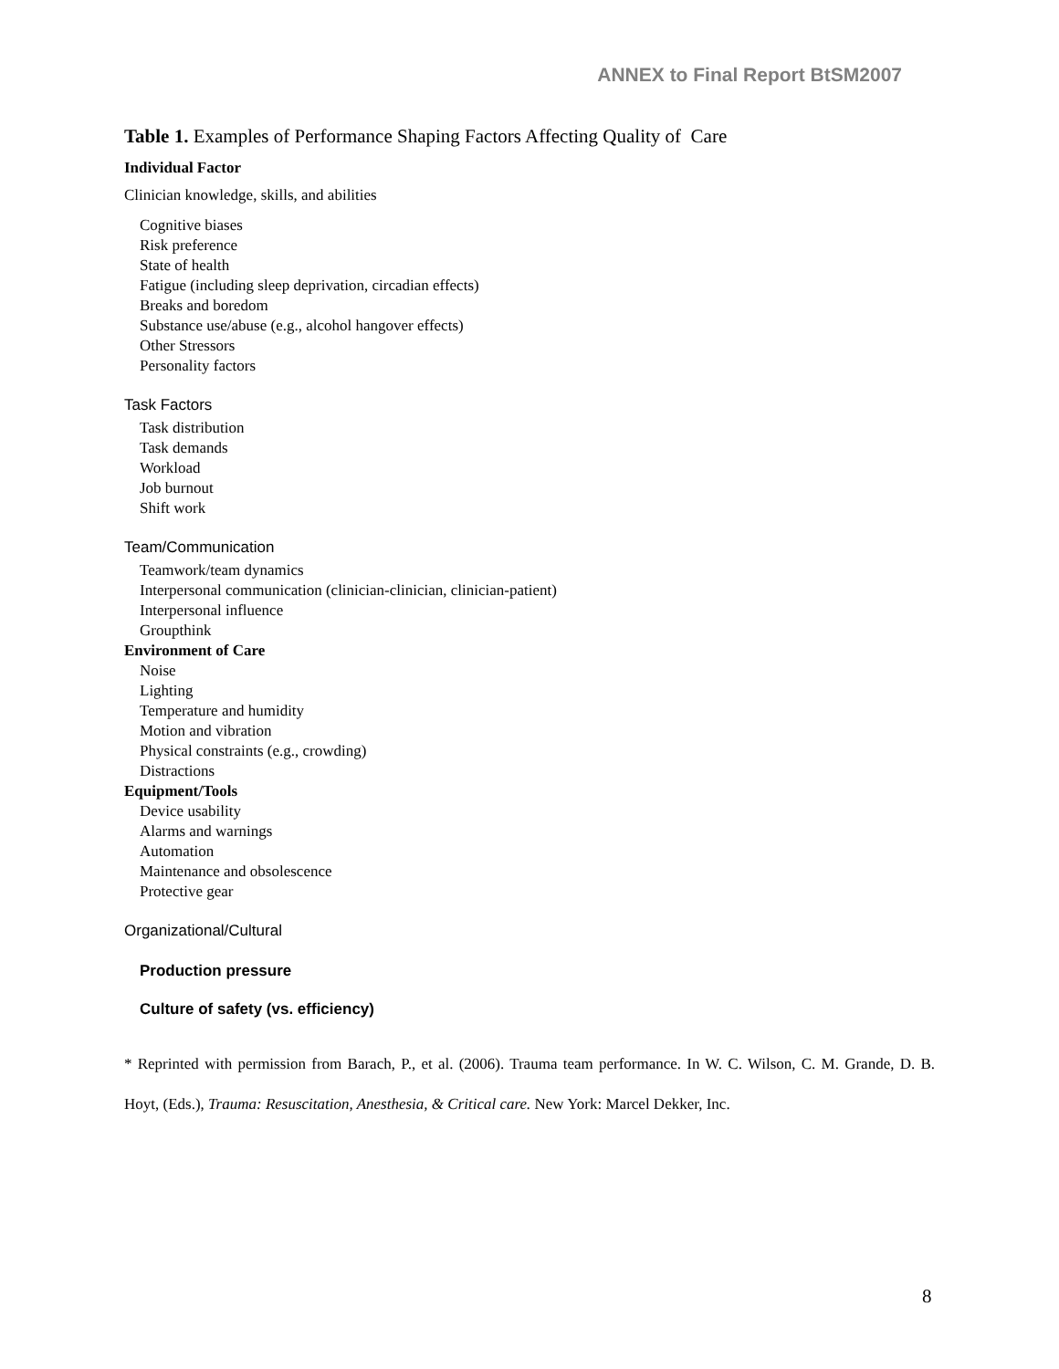ANNEX to Final Report BtSM2007
Table 1. Examples of Performance Shaping Factors Affecting Quality of Care
Individual Factor
Clinician knowledge, skills, and abilities
Cognitive biases
Risk preference
State of health
Fatigue (including sleep deprivation, circadian effects)
Breaks and boredom
Substance use/abuse (e.g., alcohol hangover effects)
Other Stressors
Personality factors
Task Factors
Task distribution
Task demands
Workload
Job burnout
Shift work
Team/Communication
Teamwork/team dynamics
Interpersonal communication (clinician-clinician, clinician-patient)
Interpersonal influence
Groupthink
Environment of Care
Noise
Lighting
Temperature and humidity
Motion and vibration
Physical constraints (e.g., crowding)
Distractions
Equipment/Tools
Device usability
Alarms and warnings
Automation
Maintenance and obsolescence
Protective gear
Organizational/Cultural
Production pressure
Culture of safety (vs. efficiency)
* Reprinted with permission from Barach, P., et al. (2006). Trauma team performance. In W. C. Wilson, C. M. Grande, D. B. Hoyt, (Eds.), Trauma: Resuscitation, Anesthesia, & Critical care. New York: Marcel Dekker, Inc.
8